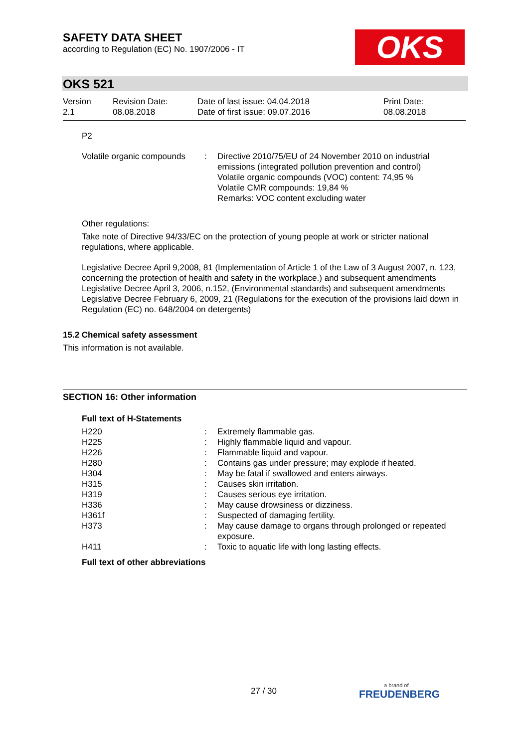SAFETY DATA SHEET
according to Regulation (EC) No. 1907/2006 - IT
OKS
OKS 521
| Version 2.1 | Revision Date: 08.08.2018 | Date of last issue: 04.04.2018 Date of first issue: 09.07.2016 | Print Date: 08.08.2018 |
P2
| Volatile organic compounds | : | Directive 2010/75/EU of 24 November 2010 on industrial emissions (integrated pollution prevention and control) Volatile organic compounds (VOC) content: 74,95 % Volatile CMR compounds: 19,84 % Remarks: VOC content excluding water |
Other regulations:
Take note of Directive 94/33/EC on the protection of young people at work or stricter national regulations, where applicable.
Legislative Decree April 9,2008, 81 (Implementation of Article 1 of the Law of 3 August 2007, n. 123, concerning the protection of health and safety in the workplace.) and subsequent amendments
Legislative Decree April 3, 2006, n.152, (Environmental standards) and subsequent amendments
Legislative Decree February 6, 2009, 21 (Regulations for the execution of the provisions laid down in Regulation (EC) no. 648/2004 on detergents)
15.2 Chemical safety assessment
This information is not available.
SECTION 16: Other information
Full text of H-Statements
| H220 | : | Extremely flammable gas. |
| H225 | : | Highly flammable liquid and vapour. |
| H226 | : | Flammable liquid and vapour. |
| H280 | : | Contains gas under pressure; may explode if heated. |
| H304 | : | May be fatal if swallowed and enters airways. |
| H315 | : | Causes skin irritation. |
| H319 | : | Causes serious eye irritation. |
| H336 | : | May cause drowsiness or dizziness. |
| H361f | : | Suspected of damaging fertility. |
| H373 | : | May cause damage to organs through prolonged or repeated exposure. |
| H411 | : | Toxic to aquatic life with long lasting effects. |
Full text of other abbreviations
27 / 30 a brand of
FREUDENBERG